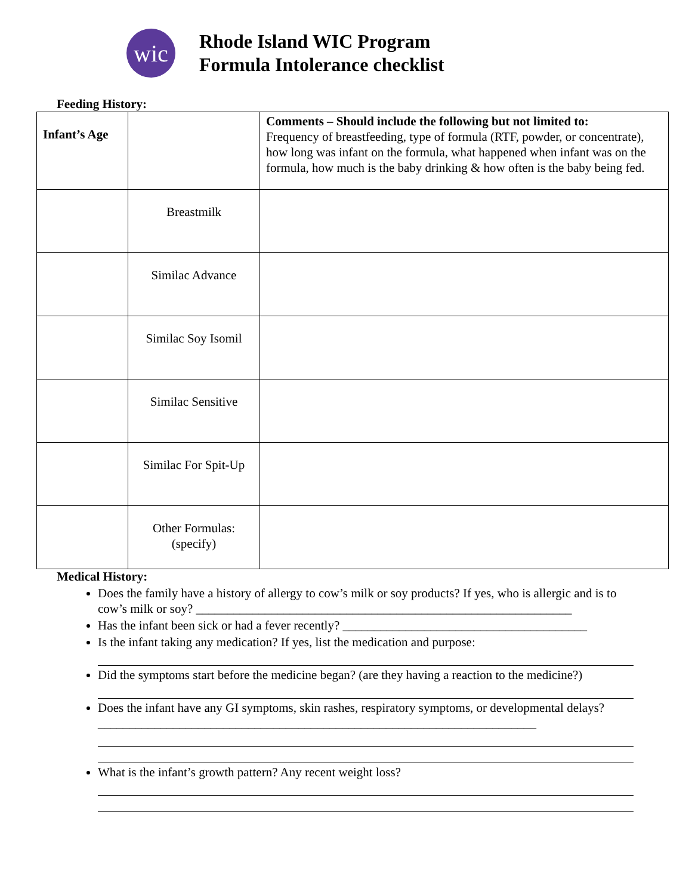wic
Rhode Island WIC Program
Formula Intolerance checklist
Feeding History:
| Infant’s Age | | Comments – Should include the following but not limited to: Frequency of breastfeeding, type of formula (RTF, powder, or concentrate), how long was infant on the formula, what happened when infant was on the formula, how much is the baby drinking & how often is the baby being fed. |
| | Breastmilk | |
| | Similac Advance | |
| | Similac Soy Isomil | |
| | Similac Sensitive | |
| | Similac For Spit-Up | |
| | Other Formulas: (specify) | |
Medical History:
Does the family have a history of allergy to cow’s milk or soy products? If yes, who is allergic and is to cow’s milk or soy? ____________________________________________________________
Has the infant been sick or had a fever recently? _______________________________________
Is the infant taking any medication? If yes, list the medication and purpose:
Did the symptoms start before the medicine began? (are they having a reaction to the medicine?)
Does the infant have any GI symptoms, skin rashes, respiratory symptoms, or developmental delays?______________________________________________________________________
What is the infant’s growth pattern? Any recent weight loss?